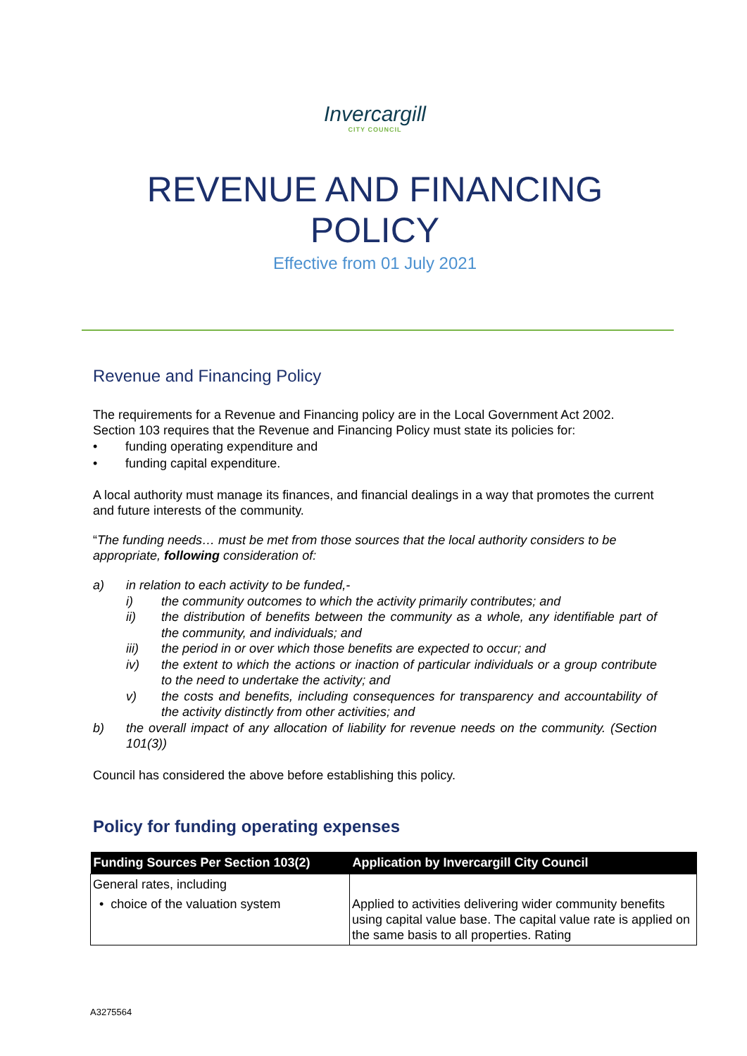Invercargill
CITY COUNCIL
REVENUE AND FINANCING
POLICY
Effective from 01 July 2021
Revenue and Financing Policy
The requirements for a Revenue and Financing policy are in the Local Government Act 2002. Section 103 requires that the Revenue and Financing Policy must state its policies for:
• funding operating expenditure and
• funding capital expenditure.
A local authority must manage its finances, and financial dealings in a way that promotes the current and future interests of the community.
“The funding needs… must be met from those sources that the local authority considers to be appropriate, following consideration of:
a) in relation to each activity to be funded,-
i) the community outcomes to which the activity primarily contributes; and
ii) the distribution of benefits between the community as a whole, any identifiable part of the community, and individuals; and
iii) the period in or over which those benefits are expected to occur; and
iv) the extent to which the actions or inaction of particular individuals or a group contribute to the need to undertake the activity; and
v) the costs and benefits, including consequences for transparency and accountability of the activity distinctly from other activities; and
b) the overall impact of any allocation of liability for revenue needs on the community. (Section 101(3))
Council has considered the above before establishing this policy.
Policy for funding operating expenses
| Funding Sources Per Section 103(2) | Application by Invercargill City Council |
| --- | --- |
| General rates, including | |
| • choice of the valuation system | Applied to activities delivering wider community benefits using capital value base. The capital value rate is applied on the same basis to all properties. Rating |
A3275564